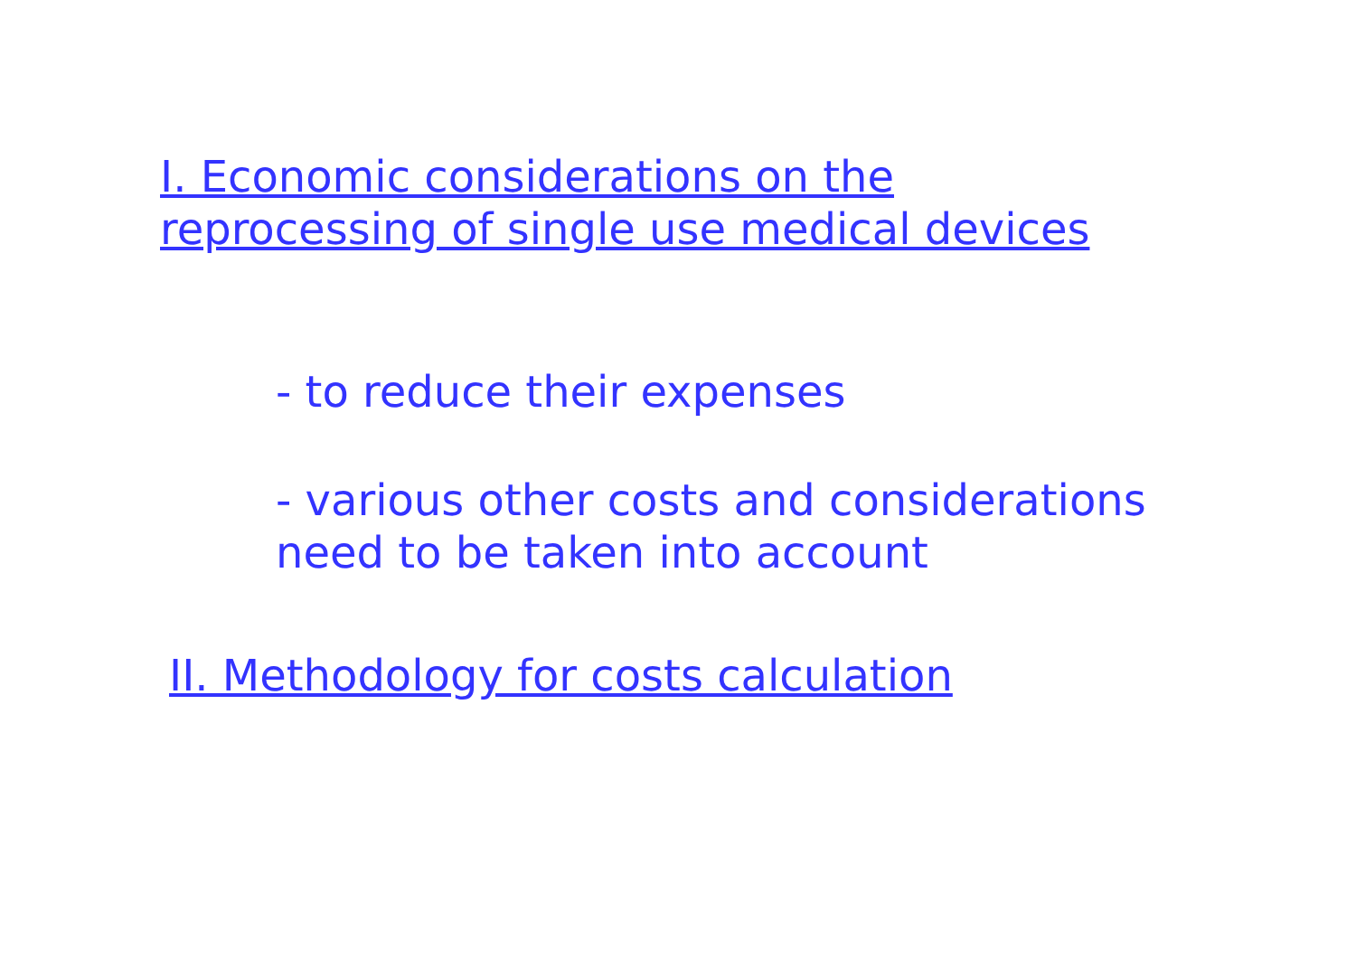I. Economic considerations on the
reprocessing of single use medical devices
- to reduce their expenses
- various other costs and considerations
need to be taken into account
II. Methodology for costs calculation